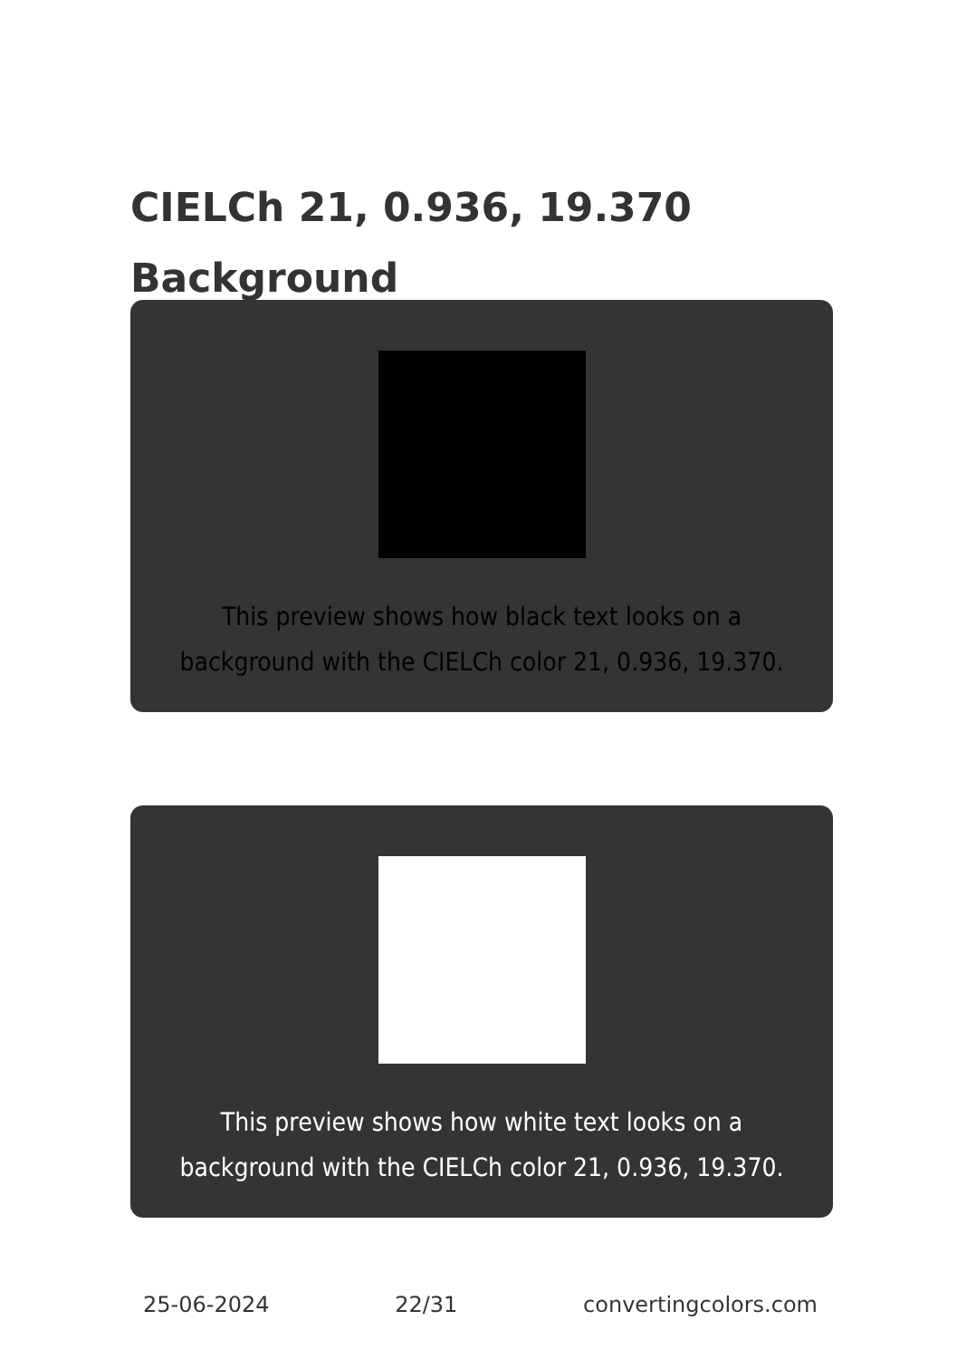CIELCh 21, 0.936, 19.370
Background
This preview shows how black text looks on a background with the CIELCh color 21, 0.936, 19.370.
This preview shows how white text looks on a background with the CIELCh color 21, 0.936, 19.370.
25-06-2024 22/31 convertingcolors.com